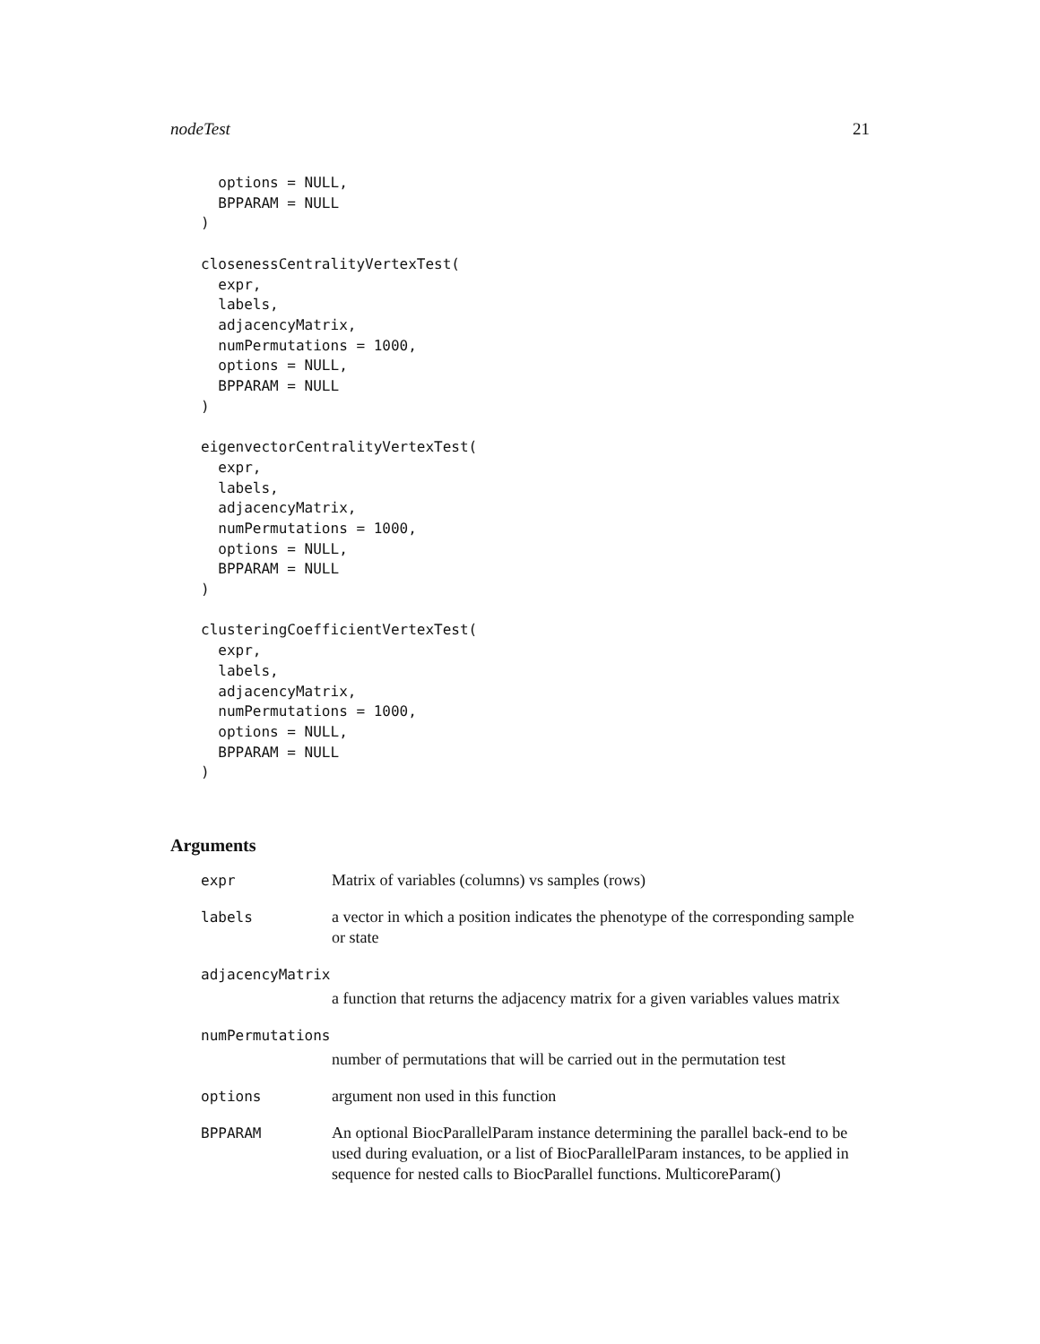nodeTest 21
  options = NULL,
  BPPARAM = NULL
)

closenessCentralityVertexTest(
  expr,
  labels,
  adjacencyMatrix,
  numPermutations = 1000,
  options = NULL,
  BPPARAM = NULL
)

eigenvectorCentralityVertexTest(
  expr,
  labels,
  adjacencyMatrix,
  numPermutations = 1000,
  options = NULL,
  BPPARAM = NULL
)

clusteringCoefficientVertexTest(
  expr,
  labels,
  adjacencyMatrix,
  numPermutations = 1000,
  options = NULL,
  BPPARAM = NULL
)
Arguments
| expr | Matrix of variables (columns) vs samples (rows) |
| labels | a vector in which a position indicates the phenotype of the corresponding sample or state |
| adjacencyMatrix | |
| | a function that returns the adjacency matrix for a given variables values matrix |
| numPermutations | |
| | number of permutations that will be carried out in the permutation test |
| options | argument non used in this function |
| BPPARAM | An optional BiocParallelParam instance determining the parallel back-end to be used during evaluation, or a list of BiocParallelParam instances, to be applied in sequence for nested calls to BiocParallel functions. MulticoreParam() |